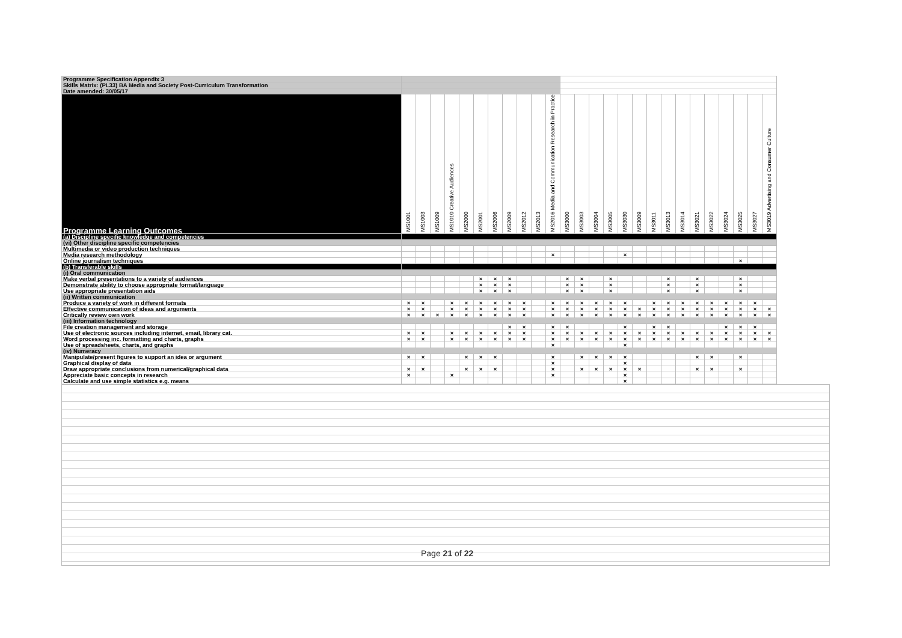| Programme Specification Appendix 3 | | | | | | | | | | | | | | | | | | | | | | | | | | |
| Skills Matrix: (PL33) BA Media and Society Post-Curriculum Transformation | | | | | | | | | | | | | | | | | | | | | | | | | | |
| Date amended: 30/05/17 | | | | | | | | | | | | | | | | | | | | | | | | | | |
| Programme Learning Outcomes | MS1001 | MS1003 | MS1009 | MS1010 Creative Audiences | MS2000 | MS2001 | MS2006 | MS2009 | MS2012 | MS2013 | MS2016 Media and Communication Research in Practice | MS3000 | MS3003 | MS3004 | MS3005 | MS3030 | MS3009 | MS3011 | MS3013 | MS3014 | MS3021 | MS3022 | MS3024 | MS3025 | MS3027 | MS3019 Advertising and Consumer Culture |
| (a) Discipline specific knowledge and competencies | | | | | | | | | | | | | | | | | | | | | | | | | | |
| (vi) Other discipline specific competencies | | | | | | | | | | | | | | | | | | | | | | | | | | |
| Multimedia or video production techniques | | | | | | | | | | | | | | | | | | | | | | | | | | |
| Media research methodology | | | | | | | | | | | × | | | | | × | | | | | | | | | | |
| Online journalism techniques | | | | | | | | | | | | | | | | | | | | | | | | × | | |
| (b) Transferable skills | | | | | | | | | | | | | | | | | | | | | | | | | | |
| (i) Oral communication | | | | | | | | | | | | | | | | | | | | | | | | | | |
| Make verbal presentations to a variety of audiences | | | | | | × | × | × | | | | × | × | | × | | | | × | | × | | | × | | |
| Demonstrate ability to choose appropriate format/language | | | | | | × | × | × | | | | × | × | | × | | | | × | | × | | | × | | |
| Use appropriate presentation aids | | | | | | × | × | × | | | | × | × | | × | | | | × | | × | | | × | | |
| (ii) Written communication | | | | | | | | | | | | | | | | | | | | | | | | | | |
| Produce a variety of work in different formats | × | × | | × | × | × | × | × | × | | × | × | × | × | × | × | | × | × | × | × | × | × | × | × | |
| Effective communication of ideas and arguments | × | × | | × | × | × | × | × | × | | × | × | × | × | × | × | × | × | × | × | × | × | × | × | × | × |
| Critically review own work | × | × | × | × | × | × | × | × | × | | × | × | × | × | × | × | × | × | × | × | × | × | × | × | × | × |
| (iii) Information technology | | | | | | | | | | | | | | | | | | | | | | | | | | |
| File creation management and storage | | | | | | | | × | × | | × | × | | | | × | | × | × | | | | × | × | × | |
| Use of electronic sources including internet, email, library cat. | × | × | | × | × | × | × | × | × | | × | × | × | × | × | × | × | × | × | × | × | × | × | × | × | × |
| Word processing inc. formatting and charts, graphs | × | × | | × | × | × | × | × | × | | × | × | × | × | × | × | × | × | × | × | × | × | × | × | × | × |
| Use of spreadsheets, charts, and graphs | | | | | | | | | | | × | | | | | × | | | | | | | | | | |
| (iv) Numeracy | | | | | | | | | | | | | | | | | | | | | | | | | | |
| Manipulate/present figures to support an idea or argument | × | × | | | × | × | × | | | | × | | × | × | × | × | | | | | × | × | | × | | |
| Graphical display of data | | | | | | | | | | | × | | | | | × | | | | | | | | | | |
| Draw appropriate conclusions from numerical/graphical data | × | × | | | × | × | × | | | | × | | × | × | × | × | × | | | | × | × | | × | | |
| Appreciate basic concepts in research | × | | | × | | | | | | | × | | | | | × | | | | | | | | | | |
| Calculate and use simple statistics e.g. means | | | | | | | | | | | | | | | | × | | | | | | | | | | |
Page 21 of 22